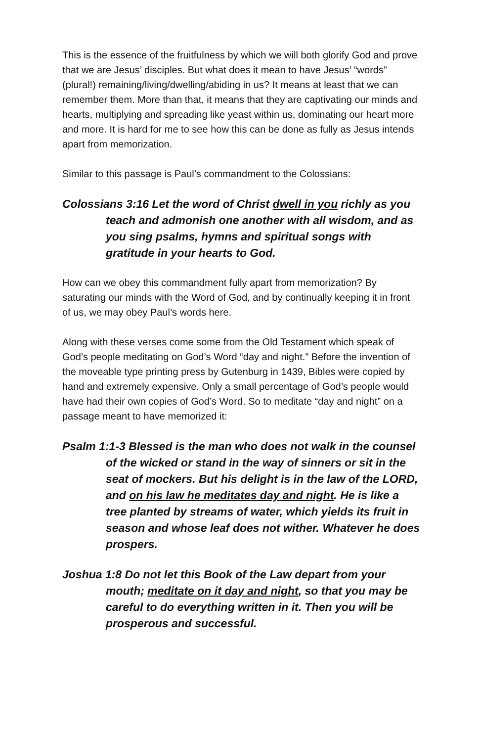This is the essence of the fruitfulness by which we will both glorify God and prove that we are Jesus’ disciples. But what does it mean to have Jesus’ “words” (plural!) remaining/living/dwelling/abiding in us? It means at least that we can remember them. More than that, it means that they are captivating our minds and hearts, multiplying and spreading like yeast within us, dominating our heart more and more. It is hard for me to see how this can be done as fully as Jesus intends apart from memorization.
Similar to this passage is Paul’s commandment to the Colossians:
Colossians 3:16 Let the word of Christ dwell in you richly as you teach and admonish one another with all wisdom, and as you sing psalms, hymns and spiritual songs with gratitude in your hearts to God.
How can we obey this commandment fully apart from memorization? By saturating our minds with the Word of God, and by continually keeping it in front of us, we may obey Paul’s words here.
Along with these verses come some from the Old Testament which speak of God’s people meditating on God’s Word “day and night.” Before the invention of the moveable type printing press by Gutenburg in 1439, Bibles were copied by hand and extremely expensive. Only a small percentage of God’s people would have had their own copies of God’s Word. So to meditate “day and night” on a passage meant to have memorized it:
Psalm 1:1-3 Blessed is the man who does not walk in the counsel of the wicked or stand in the way of sinners or sit in the seat of mockers. But his delight is in the law of the LORD, and on his law he meditates day and night. He is like a tree planted by streams of water, which yields its fruit in season and whose leaf does not wither. Whatever he does prospers.
Joshua 1:8 Do not let this Book of the Law depart from your mouth; meditate on it day and night, so that you may be careful to do everything written in it. Then you will be prosperous and successful.